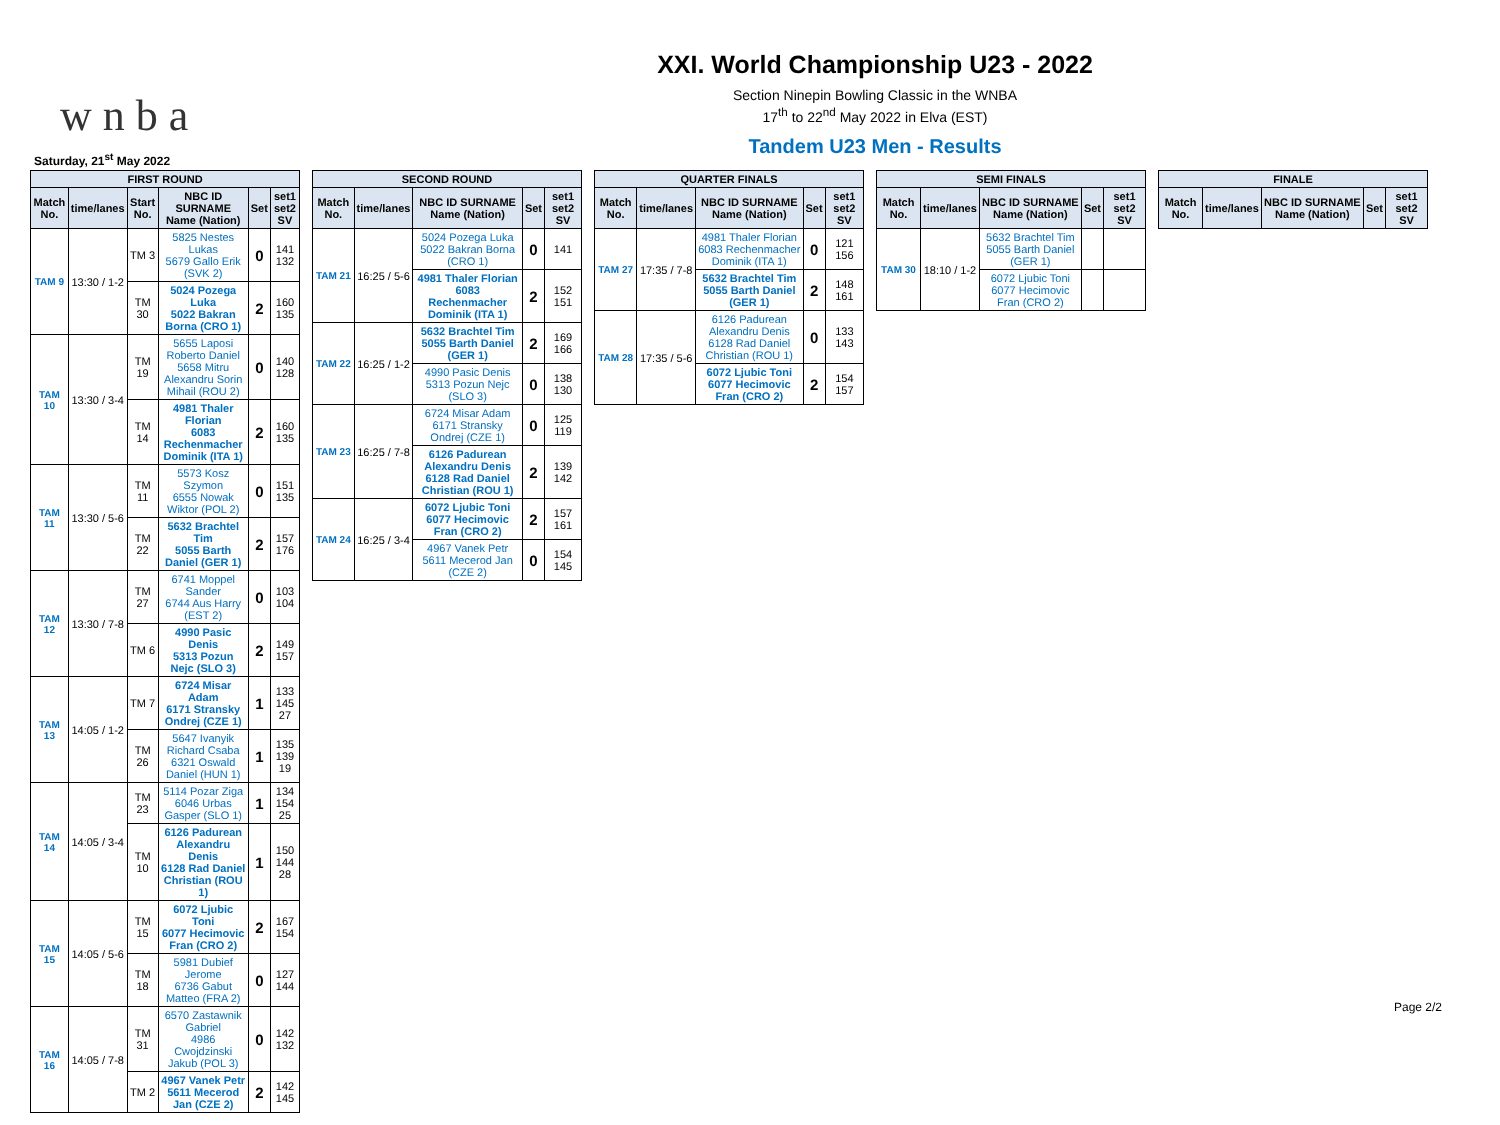w n b a
XXI. World Championship U23 - 2022
Section Ninepin Bowling Classic in the WNBA
17<sup>th</sup> to 22<sup>nd</sup> May 2022 in Elva (EST)
Tandem U23 Men - Results
Saturday, 21<sup>st</sup> May 2022
| FIRST ROUND | | | | | |
| --- | --- | --- | --- | --- | --- |
| Match No. | time/lanes | Start No. | NBC ID SURNAME Name (Nation) | Set | set1 set2 SV |
| TAM 9 | 13:30 / 1-2 | TM 3 | 5825 Nestes Lukas 5679 Gallo Erik (SVK 2) | 0 | 141 132 |
| | | TM 30 | 5024 Pozega Luka 5022 Bakran Borna (CRO 1) | 2 | 160 135 |
| TAM 10 | 13:30 / 3-4 | TM 19 | 5655 Laposi Roberto Daniel 5658 Mitru Alexandru Sorin Mihail (ROU 2) | 0 | 140 128 |
| | | TM 14 | 4981 Thaler Florian 6083 Rechenmacher Dominik (ITA 1) | 2 | 160 135 |
| TAM 11 | 13:30 / 5-6 | TM 11 | 5573 Kosz Szymon 6555 Nowak Wiktor (POL 2) | 0 | 151 135 |
| | | TM 22 | 5632 Brachtel Tim 5055 Barth Daniel (GER 1) | 2 | 157 176 |
| TAM 12 | 13:30 / 7-8 | TM 27 | 6741 Moppel Sander 6744 Aus Harry (EST 2) | 0 | 103 104 |
| | | TM 6 | 4990 Pasic Denis 5313 Pozun Nejc (SLO 3) | 2 | 149 157 |
| TAM 13 | 14:05 / 1-2 | TM 7 | 6724 Misar Adam 6171 Stransky Ondrej (CZE 1) | 1 | 133 145 27 |
| | | TM 26 | 5647 Ivanyik Richard Csaba 6321 Oswald Daniel (HUN 1) | 1 | 135 139 19 |
| TAM 14 | 14:05 / 3-4 | TM 23 | 5114 Pozar Ziga 6046 Urbas Gasper (SLO 1) | 1 | 134 154 25 |
| | | TM 10 | 6126 Padurean Alexandru Denis 6128 Rad Daniel Christian (ROU 1) | 1 | 150 144 28 |
| TAM 15 | 14:05 / 5-6 | TM 15 | 6072 Ljubic Toni 6077 Hecimovic Fran (CRO 2) | 2 | 167 154 |
| | | TM 18 | 5981 Dubief Jerome 6736 Gabut Matteo (FRA 2) | 0 | 127 144 |
| TAM 16 | 14:05 / 7-8 | TM 31 | 6570 Zastawnik Gabriel 4986 Cwojdzinski Jakub (POL 3) | 0 | 142 132 |
| | | TM 2 | 4967 Vanek Petr 5611 Mecerod Jan (CZE 2) | 2 | 142 145 |
| SECOND ROUND | | | | |
| --- | --- | --- | --- | --- |
| Match No. | time/lanes | NBC ID SURNAME Name (Nation) | Set | set1 set2 SV |
| TAM 21 | 16:25 / 5-6 | 5024 Pozega Luka 5022 Bakran Borna (CRO 1) | 0 | 141 |
| | | 4981 Thaler Florian 6083 Rechenmacher Dominik (ITA 1) | 2 | 152 151 |
| TAM 22 | 16:25 / 1-2 | 5632 Brachtel Tim 5055 Barth Daniel (GER 1) | 2 | 169 166 |
| | | 4990 Pasic Denis 5313 Pozun Nejc (SLO 3) | 0 | 138 130 |
| TAM 23 | 16:25 / 7-8 | 6724 Misar Adam 6171 Stransky Ondrej (CZE 1) | 0 | 125 119 |
| | | 6126 Padurean Alexandru Denis 6128 Rad Daniel Christian (ROU 1) | 2 | 139 142 |
| TAM 24 | 16:25 / 3-4 | 6072 Ljubic Toni 6077 Hecimovic Fran (CRO 2) | 2 | 157 161 |
| | | 4967 Vanek Petr 5611 Mecerod Jan (CZE 2) | 0 | 154 145 |
| QUARTER FINALS | | | | |
| --- | --- | --- | --- | --- |
| Match No. | time/lanes | NBC ID SURNAME Name (Nation) | Set | set1 set2 SV |
| TAM 27 | 17:35 / 7-8 | 4981 Thaler Florian 6083 Rechenmacher Dominik (ITA 1) | 0 | 121 156 |
| | | 5632 Brachtel Tim 5055 Barth Daniel (GER 1) | 2 | 148 161 |
| TAM 28 | 17:35 / 5-6 | 6126 Padurean Alexandru Denis 6128 Rad Daniel Christian (ROU 1) | 0 | 133 143 |
| | | 6072 Ljubic Toni 6077 Hecimovic Fran (CRO 2) | 2 | 154 157 |
| SEMI FINALS | | | | |
| --- | --- | --- | --- | --- |
| Match No. | time/lanes | NBC ID SURNAME Name (Nation) | Set | set1 set2 SV |
| TAM 30 | 18:10 / 1-2 | 5632 Brachtel Tim 5055 Barth Daniel (GER 1) | | |
| | | 6072 Ljubic Toni 6077 Hecimovic Fran (CRO 2) | | |
| FINALE | | | | |
| --- | --- | --- | --- | --- |
| Match No. | time/lanes | NBC ID SURNAME Name (Nation) | Set | set1 set2 SV |
Page 2/2